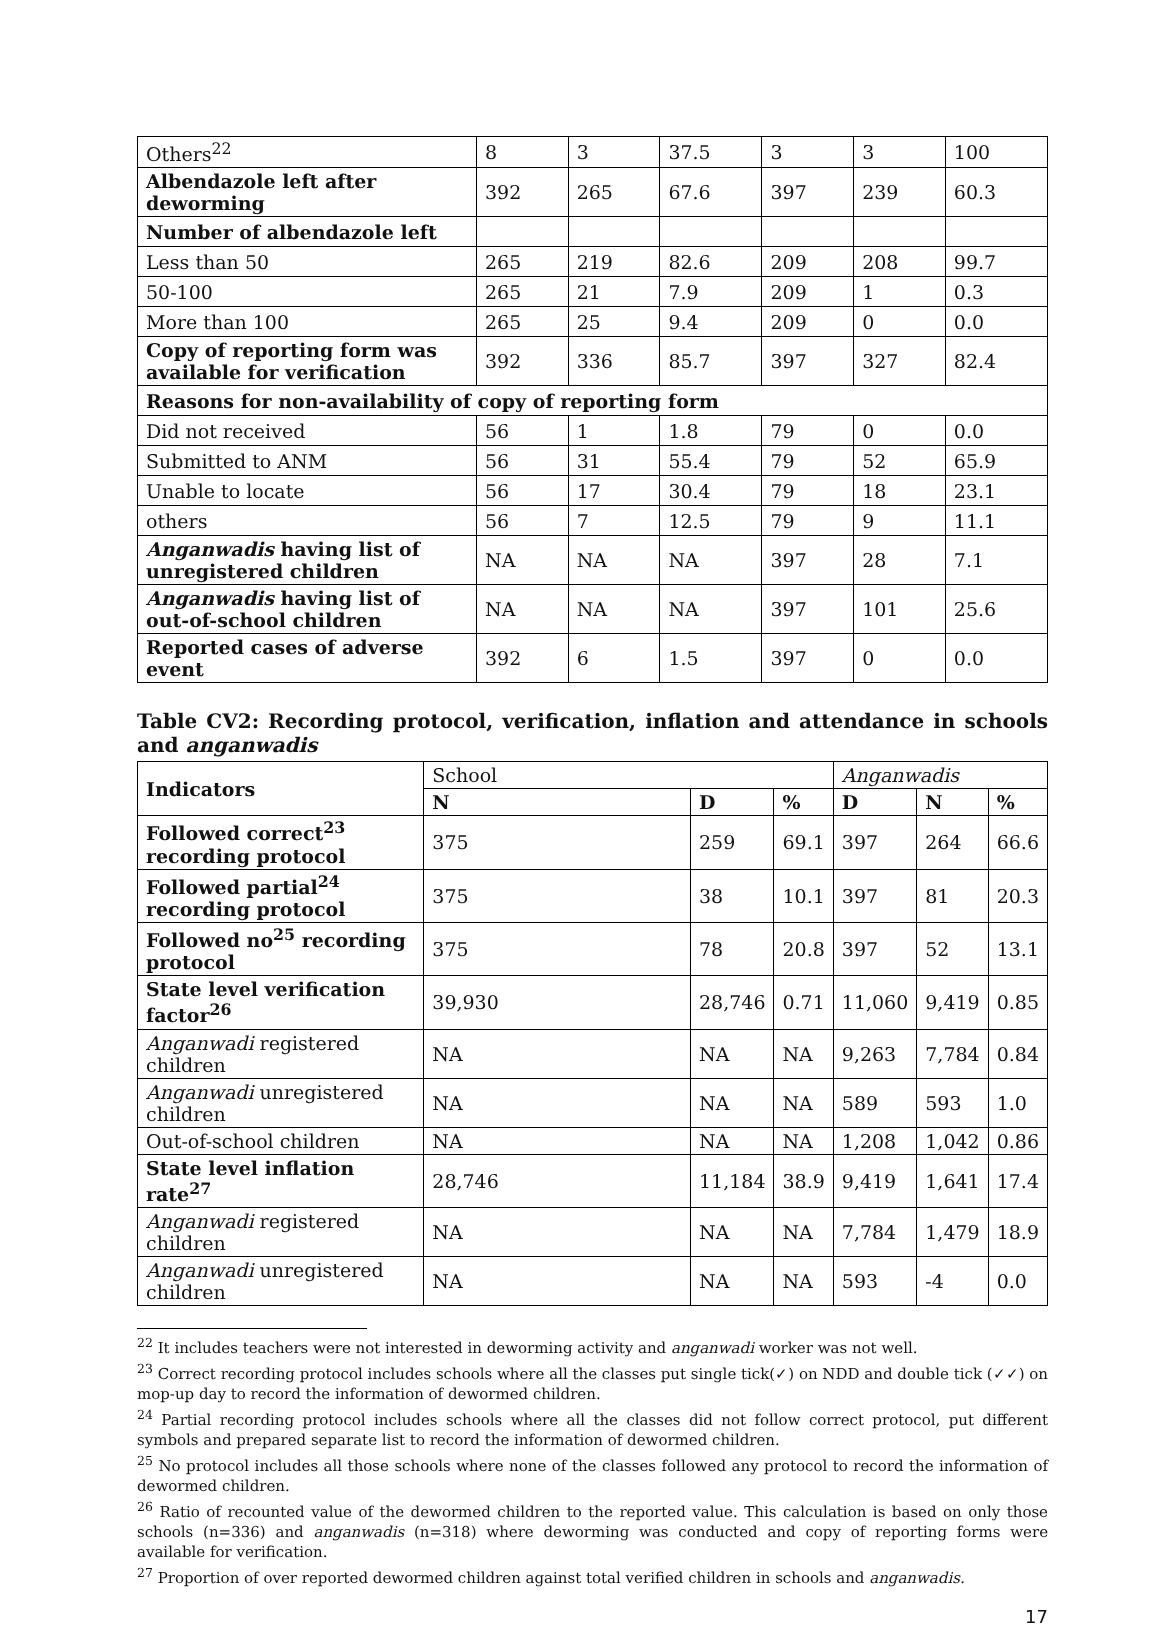| Others<sup>22</sup> | 8 | 3 | 37.5 | 3 | 3 | 100 |
| Albendazole left after deworming | 392 | 265 | 67.6 | 397 | 239 | 60.3 |
| Number of albendazole left | | | | | | |
| Less than 50 | 265 | 219 | 82.6 | 209 | 208 | 99.7 |
| 50-100 | 265 | 21 | 7.9 | 209 | 1 | 0.3 |
| More than 100 | 265 | 25 | 9.4 | 209 | 0 | 0.0 |
| Copy of reporting form was available for verification | 392 | 336 | 85.7 | 397 | 327 | 82.4 |
| Reasons for non-availability of copy of reporting form | | | | | | |
| Did not received | 56 | 1 | 1.8 | 79 | 0 | 0.0 |
| Submitted to ANM | 56 | 31 | 55.4 | 79 | 52 | 65.9 |
| Unable to locate | 56 | 17 | 30.4 | 79 | 18 | 23.1 |
| others | 56 | 7 | 12.5 | 79 | 9 | 11.1 |
| Anganwadis having list of unregistered children | NA | NA | NA | 397 | 28 | 7.1 |
| Anganwadis having list of out-of-school children | NA | NA | NA | 397 | 101 | 25.6 |
| Reported cases of adverse event | 392 | 6 | 1.5 | 397 | 0 | 0.0 |
Table CV2: Recording protocol, verification, inflation and attendance in schools and anganwadis
| Indicators | School | | | Anganwadis | | |
| --- | --- | --- | --- | --- | --- | --- |
| | N | D | % | D | N | % |
| Followed correct<sup>23</sup> recording protocol | 375 | 259 | 69.1 | 397 | 264 | 66.6 |
| Followed partial<sup>24</sup> recording protocol | 375 | 38 | 10.1 | 397 | 81 | 20.3 |
| Followed no<sup>25</sup> recording protocol | 375 | 78 | 20.8 | 397 | 52 | 13.1 |
| State level verification factor<sup>26</sup> | 39,930 | 28,746 | 0.71 | 11,060 | 9,419 | 0.85 |
| Anganwadi registered children | NA | NA | NA | 9,263 | 7,784 | 0.84 |
| Anganwadi unregistered children | NA | NA | NA | 589 | 593 | 1.0 |
| Out-of-school children | NA | NA | NA | 1,208 | 1,042 | 0.86 |
| State level inflation rate<sup>27</sup> | 28,746 | 11,184 | 38.9 | 9,419 | 1,641 | 17.4 |
| Anganwadi registered children | NA | NA | NA | 7,784 | 1,479 | 18.9 |
| Anganwadi unregistered children | NA | NA | NA | 593 | -4 | 0.0 |
<sup>22</sup> It includes teachers were not interested in deworming activity and anganwadi worker was not well.
<sup>23</sup> Correct recording protocol includes schools where all the classes put single tick(✓) on NDD and double tick (✓✓) on mop-up day to record the information of dewormed children.
<sup>24</sup> Partial recording protocol includes schools where all the classes did not follow correct protocol, put different symbols and prepared separate list to record the information of dewormed children.
<sup>25</sup> No protocol includes all those schools where none of the classes followed any protocol to record the information of dewormed children.
<sup>26</sup> Ratio of recounted value of the dewormed children to the reported value. This calculation is based on only those schools (n=336) and anganwadis (n=318) where deworming was conducted and copy of reporting forms were available for verification.
<sup>27</sup> Proportion of over reported dewormed children against total verified children in schools and anganwadis.
17